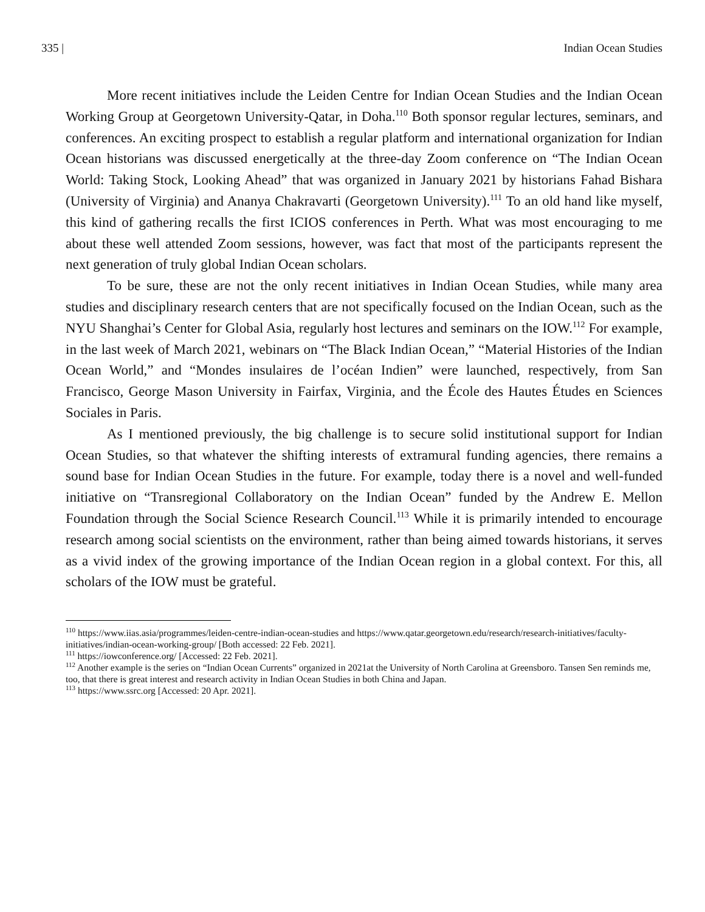335 | Indian Ocean Studies
More recent initiatives include the Leiden Centre for Indian Ocean Studies and the Indian Ocean Working Group at Georgetown University-Qatar, in Doha.<sup>110</sup> Both sponsor regular lectures, seminars, and conferences. An exciting prospect to establish a regular platform and international organization for Indian Ocean historians was discussed energetically at the three-day Zoom conference on “The Indian Ocean World: Taking Stock, Looking Ahead” that was organized in January 2021 by historians Fahad Bishara (University of Virginia) and Ananya Chakravarti (Georgetown University).<sup>111</sup> To an old hand like myself, this kind of gathering recalls the first ICIOS conferences in Perth. What was most encouraging to me about these well attended Zoom sessions, however, was fact that most of the participants represent the next generation of truly global Indian Ocean scholars.
To be sure, these are not the only recent initiatives in Indian Ocean Studies, while many area studies and disciplinary research centers that are not specifically focused on the Indian Ocean, such as the NYU Shanghai’s Center for Global Asia, regularly host lectures and seminars on the IOW.<sup>112</sup> For example, in the last week of March 2021, webinars on “The Black Indian Ocean,” “Material Histories of the Indian Ocean World,” and “Mondes insulaires de l’océan Indien” were launched, respectively, from San Francisco, George Mason University in Fairfax, Virginia, and the École des Hautes Études en Sciences Sociales in Paris.
As I mentioned previously, the big challenge is to secure solid institutional support for Indian Ocean Studies, so that whatever the shifting interests of extramural funding agencies, there remains a sound base for Indian Ocean Studies in the future. For example, today there is a novel and well-funded initiative on “Transregional Collaboratory on the Indian Ocean” funded by the Andrew E. Mellon Foundation through the Social Science Research Council.<sup>113</sup> While it is primarily intended to encourage research among social scientists on the environment, rather than being aimed towards historians, it serves as a vivid index of the growing importance of the Indian Ocean region in a global context. For this, all scholars of the IOW must be grateful.
<sup>110</sup> https://www.iias.asia/programmes/leiden-centre-indian-ocean-studies and https://www.qatar.georgetown.edu/research/research-initiatives/faculty-initiatives/indian-ocean-working-group/ [Both accessed: 22 Feb. 2021].
<sup>111</sup> https://iowconference.org/ [Accessed: 22 Feb. 2021].
<sup>112</sup> Another example is the series on “Indian Ocean Currents” organized in 2021at the University of North Carolina at Greensboro. Tansen Sen reminds me, too, that there is great interest and research activity in Indian Ocean Studies in both China and Japan.
<sup>113</sup> https://www.ssrc.org [Accessed: 20 Apr. 2021].